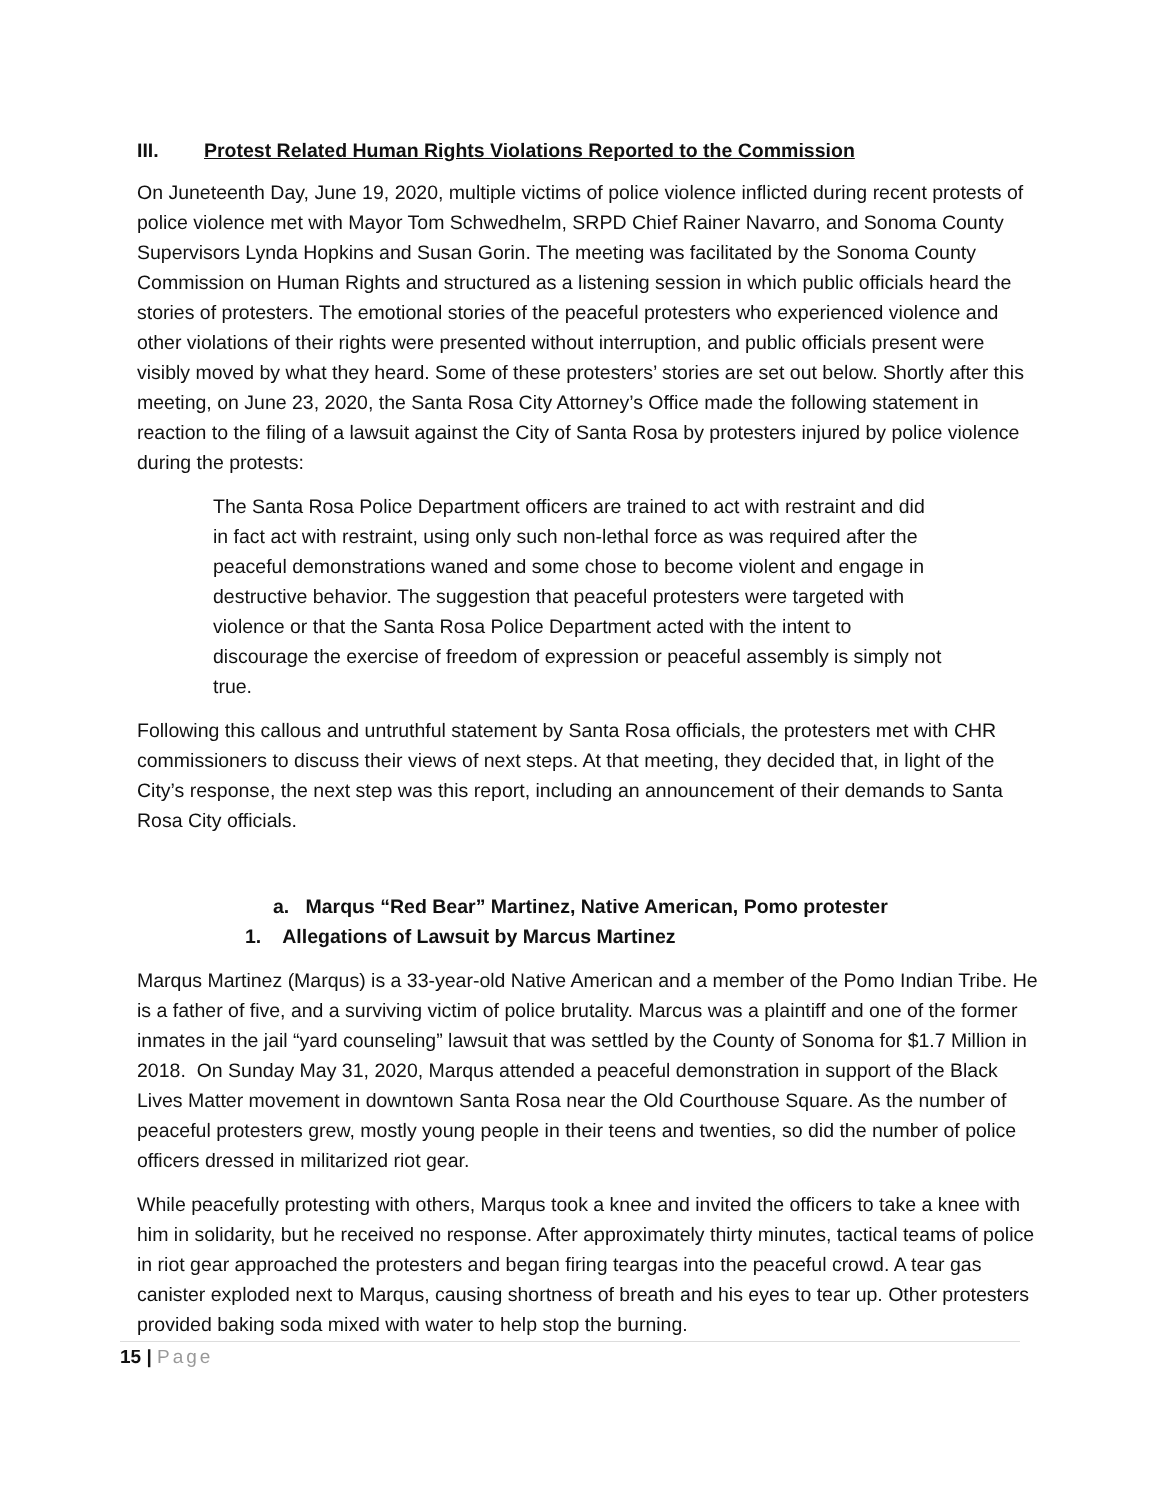III. Protest Related Human Rights Violations Reported to the Commission
On Juneteenth Day, June 19, 2020, multiple victims of police violence inflicted during recent protests of police violence met with Mayor Tom Schwedhelm, SRPD Chief Rainer Navarro, and Sonoma County Supervisors Lynda Hopkins and Susan Gorin. The meeting was facilitated by the Sonoma County Commission on Human Rights and structured as a listening session in which public officials heard the stories of protesters. The emotional stories of the peaceful protesters who experienced violence and other violations of their rights were presented without interruption, and public officials present were visibly moved by what they heard. Some of these protesters’ stories are set out below. Shortly after this meeting, on June 23, 2020, the Santa Rosa City Attorney’s Office made the following statement in reaction to the filing of a lawsuit against the City of Santa Rosa by protesters injured by police violence during the protests:
The Santa Rosa Police Department officers are trained to act with restraint and did in fact act with restraint, using only such non-lethal force as was required after the peaceful demonstrations waned and some chose to become violent and engage in destructive behavior. The suggestion that peaceful protesters were targeted with violence or that the Santa Rosa Police Department acted with the intent to discourage the exercise of freedom of expression or peaceful assembly is simply not true.
Following this callous and untruthful statement by Santa Rosa officials, the protesters met with CHR commissioners to discuss their views of next steps. At that meeting, they decided that, in light of the City’s response, the next step was this report, including an announcement of their demands to Santa Rosa City officials.
a. Marqus “Red Bear” Martinez, Native American, Pomo protester
1. Allegations of Lawsuit by Marcus Martinez
Marqus Martinez (Marqus) is a 33-year-old Native American and a member of the Pomo Indian Tribe. He is a father of five, and a surviving victim of police brutality. Marcus was a plaintiff and one of the former inmates in the jail “yard counseling” lawsuit that was settled by the County of Sonoma for $1.7 Million in 2018. On Sunday May 31, 2020, Marqus attended a peaceful demonstration in support of the Black Lives Matter movement in downtown Santa Rosa near the Old Courthouse Square. As the number of peaceful protesters grew, mostly young people in their teens and twenties, so did the number of police officers dressed in militarized riot gear.
While peacefully protesting with others, Marqus took a knee and invited the officers to take a knee with him in solidarity, but he received no response. After approximately thirty minutes, tactical teams of police in riot gear approached the protesters and began firing teargas into the peaceful crowd. A tear gas canister exploded next to Marqus, causing shortness of breath and his eyes to tear up. Other protesters provided baking soda mixed with water to help stop the burning.
15 | Page